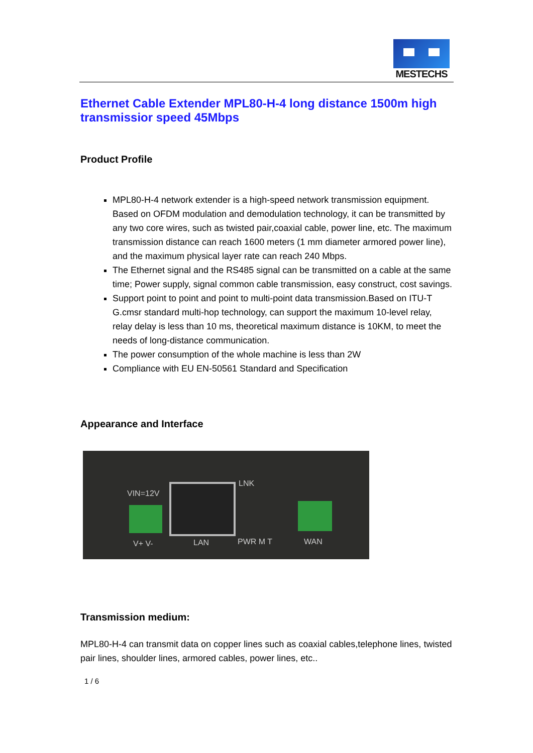MESTECHS
Ethernet Cable Extender MPL80-H-4 long distance 1500m high transmissior speed 45Mbps
Product Profile
MPL80-H-4 network extender is a high-speed network transmission equipment. Based on OFDM modulation and demodulation technology, it can be transmitted by any two core wires, such as twisted pair,coaxial cable, power line, etc. The maximum transmission distance can reach 1600 meters (1 mm diameter armored power line), and the maximum physical layer rate can reach 240 Mbps.
The Ethernet signal and the RS485 signal can be transmitted on a cable at the same time; Power supply, signal common cable transmission, easy construct, cost savings.
Support point to point and point to multi-point data transmission.Based on ITU-T G.cmsr standard multi-hop technology, can support the maximum 10-level relay, relay delay is less than 10 ms, theoretical maximum distance is 10KM, to meet the needs of long-distance communication.
The power consumption of the whole machine is less than 2W
Compliance with EU EN-50561 Standard and Specification
Appearance and Interface
VIN=12V
LNK
V+ V- LAN PWR M T WAN
Transmission medium:
MPL80-H-4 can transmit data on copper lines such as coaxial cables,telephone lines, twisted pair lines, shoulder lines, armored cables, power lines, etc..
1 / 6